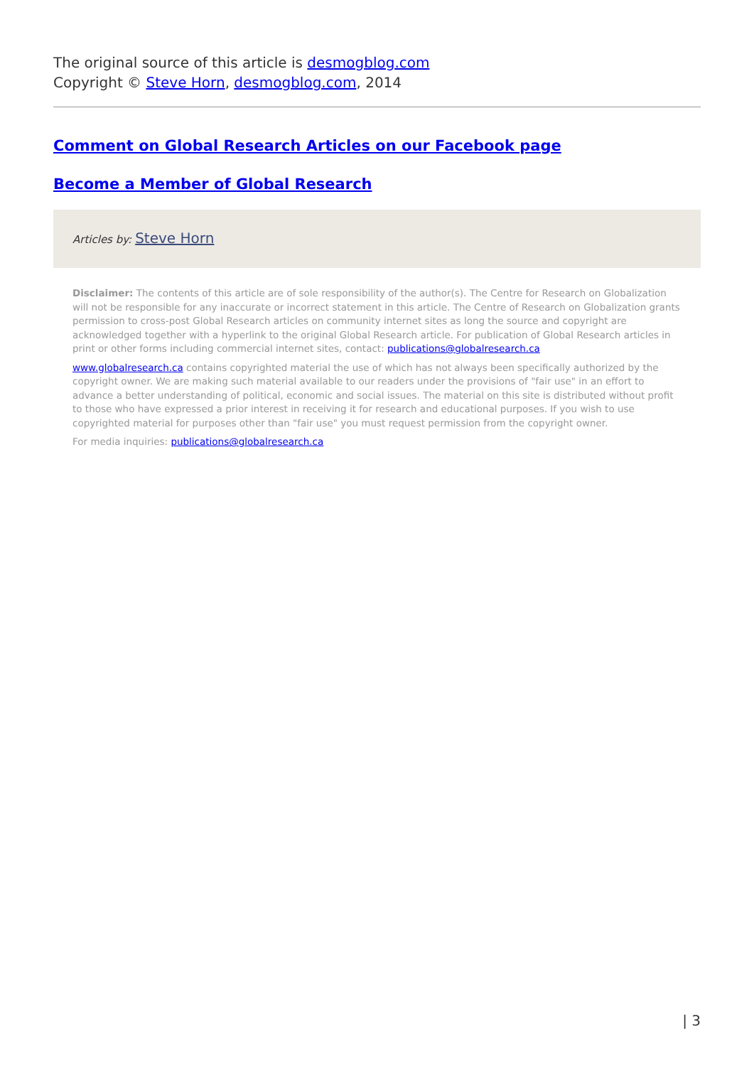The original source of this article is desmogblog.com
Copyright © Steve Horn, desmogblog.com, 2014
Comment on Global Research Articles on our Facebook page
Become a Member of Global Research
Articles by: Steve Horn
Disclaimer: The contents of this article are of sole responsibility of the author(s). The Centre for Research on Globalization will not be responsible for any inaccurate or incorrect statement in this article. The Centre of Research on Globalization grants permission to cross-post Global Research articles on community internet sites as long the source and copyright are acknowledged together with a hyperlink to the original Global Research article. For publication of Global Research articles in print or other forms including commercial internet sites, contact: publications@globalresearch.ca
www.globalresearch.ca contains copyrighted material the use of which has not always been specifically authorized by the copyright owner. We are making such material available to our readers under the provisions of "fair use" in an effort to advance a better understanding of political, economic and social issues. The material on this site is distributed without profit to those who have expressed a prior interest in receiving it for research and educational purposes. If you wish to use copyrighted material for purposes other than "fair use" you must request permission from the copyright owner.
For media inquiries: publications@globalresearch.ca
| 3